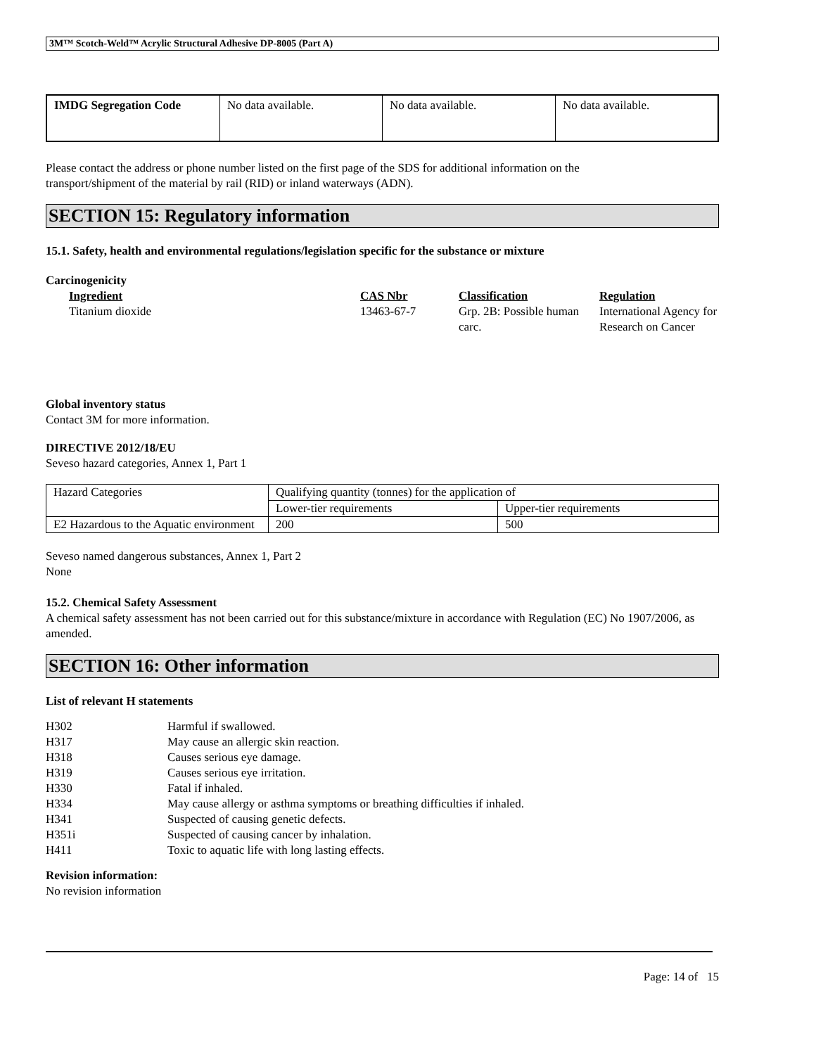3M™ Scotch-Weld™ Acrylic Structural Adhesive DP-8005 (Part A)
| IMDG Segregation Code | No data available. | No data available. | No data available. |
Please contact the address or phone number listed on the first page of the SDS for additional information on the
transport/shipment of the material by rail (RID) or inland waterways (ADN).
SECTION 15: Regulatory information
15.1. Safety, health and environmental regulations/legislation specific for the substance or mixture
Carcinogenicity
| Ingredient | CAS Nbr | Classification | Regulation |
| Titanium dioxide | 13463-67-7 | Grp. 2B: Possible human carc. | International Agency for Research on Cancer |
Global inventory status
Contact 3M for more information.
DIRECTIVE 2012/18/EU
Seveso hazard categories, Annex 1, Part 1
| Hazard Categories | Qualifying quantity (tonnes) for the application of | |
| | Lower-tier requirements | Upper-tier requirements |
| E2 Hazardous to the Aquatic environment | 200 | 500 |
Seveso named dangerous substances, Annex 1, Part 2
None
15.2. Chemical Safety Assessment
A chemical safety assessment has not been carried out for this substance/mixture in accordance with Regulation (EC) No 1907/2006, as amended.
SECTION 16: Other information
List of relevant H statements
| H302 | Harmful if swallowed. |
| H317 | May cause an allergic skin reaction. |
| H318 | Causes serious eye damage. |
| H319 | Causes serious eye irritation. |
| H330 | Fatal if inhaled. |
| H334 | May cause allergy or asthma symptoms or breathing difficulties if inhaled. |
| H341 | Suspected of causing genetic defects. |
| H351i | Suspected of causing cancer by inhalation. |
| H411 | Toxic to aquatic life with long lasting effects. |
Revision information:
No revision information
Page: 14 of 15